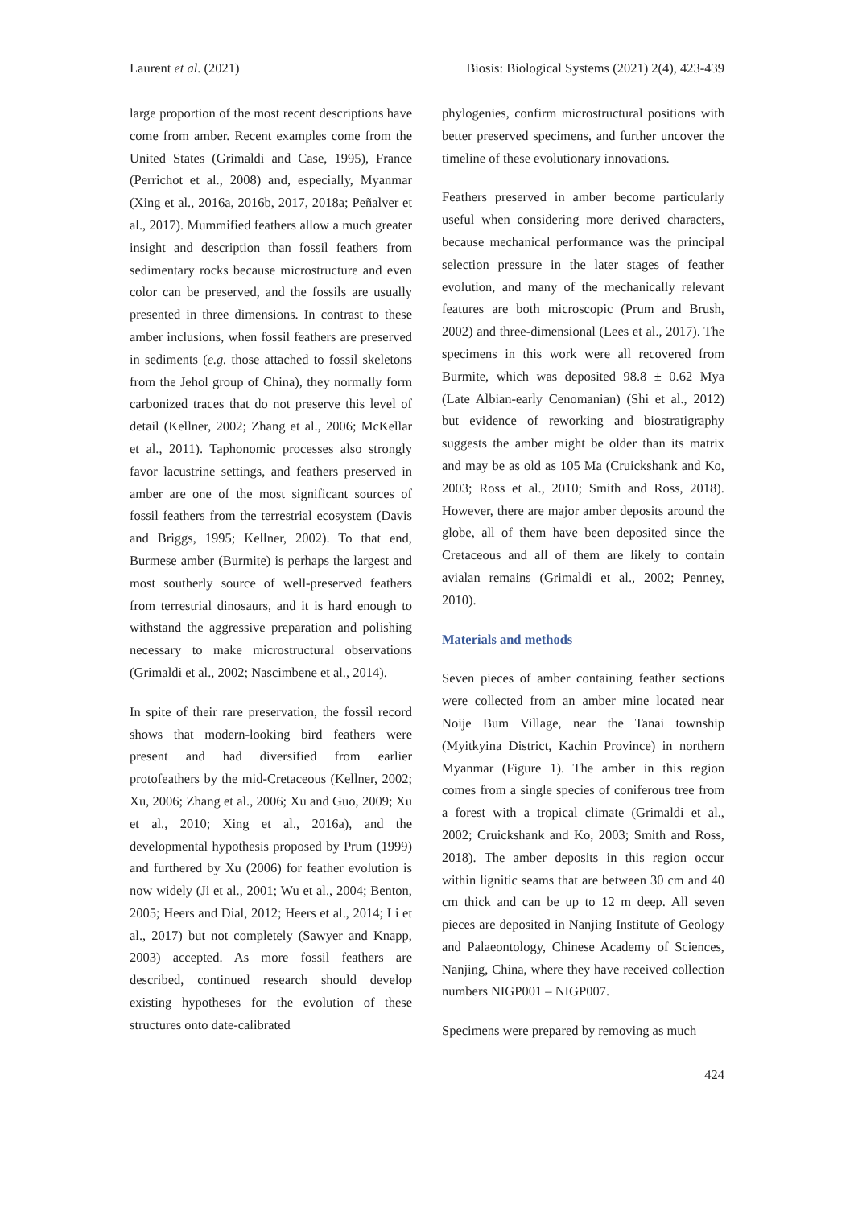Laurent et al. (2021) Biosis: Biological Systems (2021) 2(4), 423-439
large proportion of the most recent descriptions have come from amber. Recent examples come from the United States (Grimaldi and Case, 1995), France (Perrichot et al., 2008) and, especially, Myanmar (Xing et al., 2016a, 2016b, 2017, 2018a; Peñalver et al., 2017). Mummified feathers allow a much greater insight and description than fossil feathers from sedimentary rocks because microstructure and even color can be preserved, and the fossils are usually presented in three dimensions. In contrast to these amber inclusions, when fossil feathers are preserved in sediments (e.g. those attached to fossil skeletons from the Jehol group of China), they normally form carbonized traces that do not preserve this level of detail (Kellner, 2002; Zhang et al., 2006; McKellar et al., 2011). Taphonomic processes also strongly favor lacustrine settings, and feathers preserved in amber are one of the most significant sources of fossil feathers from the terrestrial ecosystem (Davis and Briggs, 1995; Kellner, 2002). To that end, Burmese amber (Burmite) is perhaps the largest and most southerly source of well-preserved feathers from terrestrial dinosaurs, and it is hard enough to withstand the aggressive preparation and polishing necessary to make microstructural observations (Grimaldi et al., 2002; Nascimbene et al., 2014).
In spite of their rare preservation, the fossil record shows that modern-looking bird feathers were present and had diversified from earlier protofeathers by the mid-Cretaceous (Kellner, 2002; Xu, 2006; Zhang et al., 2006; Xu and Guo, 2009; Xu et al., 2010; Xing et al., 2016a), and the developmental hypothesis proposed by Prum (1999) and furthered by Xu (2006) for feather evolution is now widely (Ji et al., 2001; Wu et al., 2004; Benton, 2005; Heers and Dial, 2012; Heers et al., 2014; Li et al., 2017) but not completely (Sawyer and Knapp, 2003) accepted. As more fossil feathers are described, continued research should develop existing hypotheses for the evolution of these structures onto date-calibrated
phylogenies, confirm microstructural positions with better preserved specimens, and further uncover the timeline of these evolutionary innovations.
Feathers preserved in amber become particularly useful when considering more derived characters, because mechanical performance was the principal selection pressure in the later stages of feather evolution, and many of the mechanically relevant features are both microscopic (Prum and Brush, 2002) and three-dimensional (Lees et al., 2017). The specimens in this work were all recovered from Burmite, which was deposited 98.8 ± 0.62 Mya (Late Albian-early Cenomanian) (Shi et al., 2012) but evidence of reworking and biostratigraphy suggests the amber might be older than its matrix and may be as old as 105 Ma (Cruickshank and Ko, 2003; Ross et al., 2010; Smith and Ross, 2018). However, there are major amber deposits around the globe, all of them have been deposited since the Cretaceous and all of them are likely to contain avialan remains (Grimaldi et al., 2002; Penney, 2010).
Materials and methods
Seven pieces of amber containing feather sections were collected from an amber mine located near Noije Bum Village, near the Tanai township (Myitkyina District, Kachin Province) in northern Myanmar (Figure 1). The amber in this region comes from a single species of coniferous tree from a forest with a tropical climate (Grimaldi et al., 2002; Cruickshank and Ko, 2003; Smith and Ross, 2018). The amber deposits in this region occur within lignitic seams that are between 30 cm and 40 cm thick and can be up to 12 m deep. All seven pieces are deposited in Nanjing Institute of Geology and Palaeontology, Chinese Academy of Sciences, Nanjing, China, where they have received collection numbers NIGP001 – NIGP007.
Specimens were prepared by removing as much
424